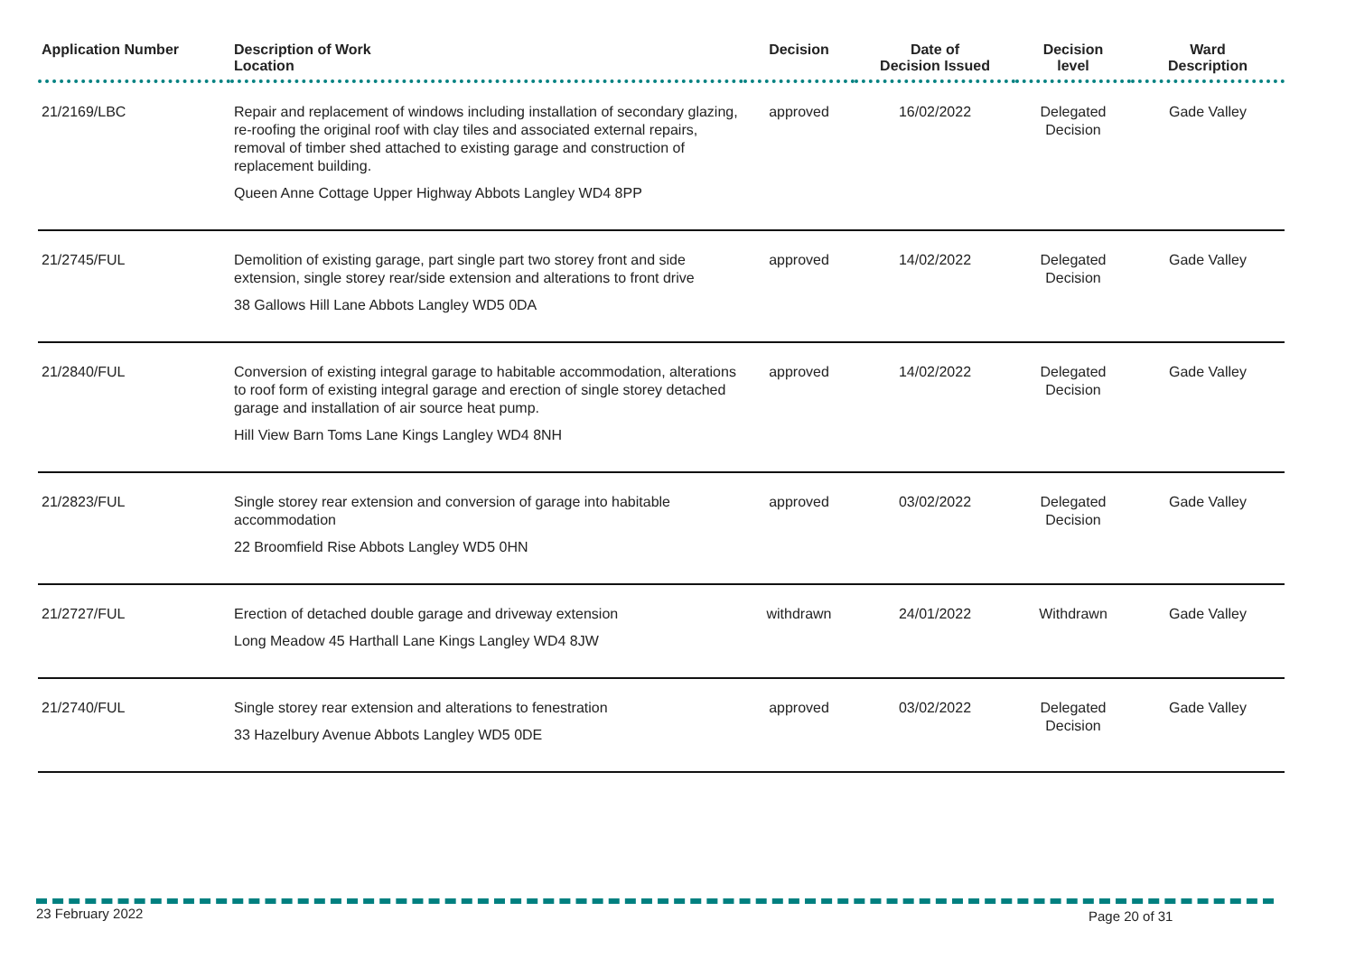| Application Number | Description of Work Location | Decision | Date of Decision Issued | Decision level | Ward Description |
| --- | --- | --- | --- | --- | --- |
| 21/2169/LBC | Repair and replacement of windows including installation of secondary glazing, re-roofing the original roof with clay tiles and associated external repairs, removal of timber shed attached to existing garage and construction of replacement building. Queen Anne Cottage Upper Highway Abbots Langley WD4 8PP | approved | 16/02/2022 | Delegated Decision | Gade Valley |
| 21/2745/FUL | Demolition of existing garage, part single part two storey front and side extension, single storey rear/side extension and alterations to front drive 38 Gallows Hill Lane Abbots Langley WD5 0DA | approved | 14/02/2022 | Delegated Decision | Gade Valley |
| 21/2840/FUL | Conversion of existing integral garage to habitable accommodation, alterations to roof form of existing integral garage and erection of single storey detached garage and installation of air source heat pump. Hill View Barn Toms Lane Kings Langley WD4 8NH | approved | 14/02/2022 | Delegated Decision | Gade Valley |
| 21/2823/FUL | Single storey rear extension and conversion of garage into habitable accommodation 22 Broomfield Rise Abbots Langley WD5 0HN | approved | 03/02/2022 | Delegated Decision | Gade Valley |
| 21/2727/FUL | Erection of detached double garage and driveway extension Long Meadow 45 Harthall Lane Kings Langley WD4 8JW | withdrawn | 24/01/2022 | Withdrawn | Gade Valley |
| 21/2740/FUL | Single storey rear extension and alterations to fenestration 33 Hazelbury Avenue Abbots Langley WD5 0DE | approved | 03/02/2022 | Delegated Decision | Gade Valley |
23 February 2022 Page 20 of 31